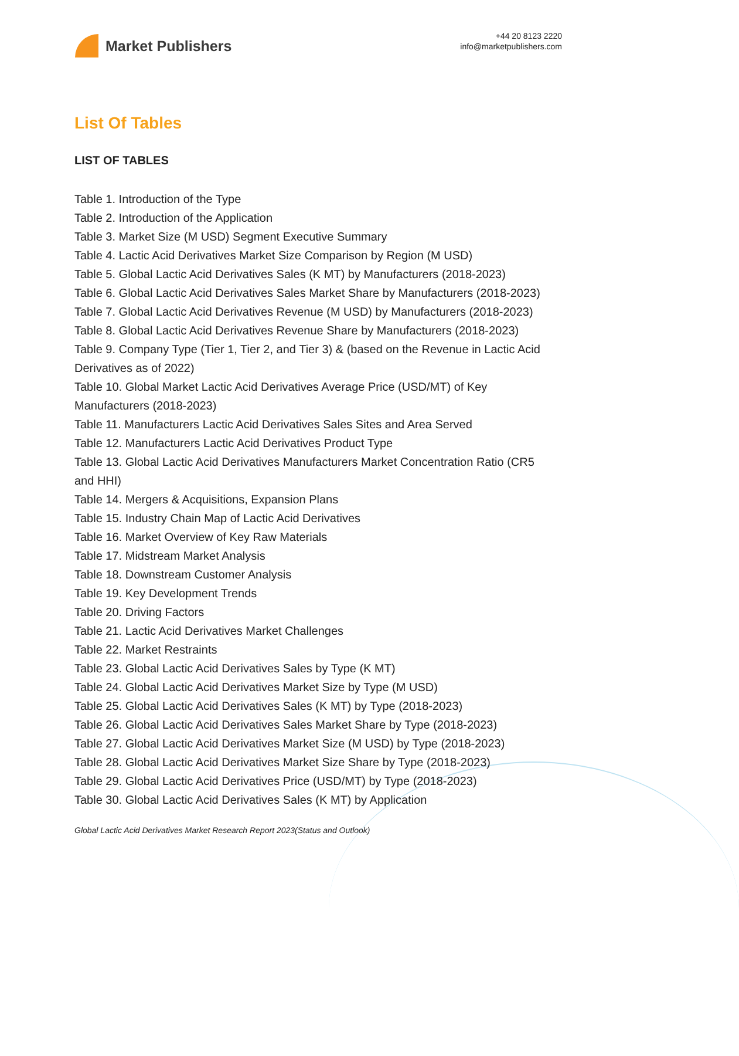Market Publishers
+44 20 8123 2220
info@marketpublishers.com
List Of Tables
LIST OF TABLES
Table 1. Introduction of the Type
Table 2. Introduction of the Application
Table 3. Market Size (M USD) Segment Executive Summary
Table 4. Lactic Acid Derivatives Market Size Comparison by Region (M USD)
Table 5. Global Lactic Acid Derivatives Sales (K MT) by Manufacturers (2018-2023)
Table 6. Global Lactic Acid Derivatives Sales Market Share by Manufacturers (2018-2023)
Table 7. Global Lactic Acid Derivatives Revenue (M USD) by Manufacturers (2018-2023)
Table 8. Global Lactic Acid Derivatives Revenue Share by Manufacturers (2018-2023)
Table 9. Company Type (Tier 1, Tier 2, and Tier 3) & (based on the Revenue in Lactic Acid Derivatives as of 2022)
Table 10. Global Market Lactic Acid Derivatives Average Price (USD/MT) of Key Manufacturers (2018-2023)
Table 11. Manufacturers Lactic Acid Derivatives Sales Sites and Area Served
Table 12. Manufacturers Lactic Acid Derivatives Product Type
Table 13. Global Lactic Acid Derivatives Manufacturers Market Concentration Ratio (CR5 and HHI)
Table 14. Mergers & Acquisitions, Expansion Plans
Table 15. Industry Chain Map of Lactic Acid Derivatives
Table 16. Market Overview of Key Raw Materials
Table 17. Midstream Market Analysis
Table 18. Downstream Customer Analysis
Table 19. Key Development Trends
Table 20. Driving Factors
Table 21. Lactic Acid Derivatives Market Challenges
Table 22. Market Restraints
Table 23. Global Lactic Acid Derivatives Sales by Type (K MT)
Table 24. Global Lactic Acid Derivatives Market Size by Type (M USD)
Table 25. Global Lactic Acid Derivatives Sales (K MT) by Type (2018-2023)
Table 26. Global Lactic Acid Derivatives Sales Market Share by Type (2018-2023)
Table 27. Global Lactic Acid Derivatives Market Size (M USD) by Type (2018-2023)
Table 28. Global Lactic Acid Derivatives Market Size Share by Type (2018-2023)
Table 29. Global Lactic Acid Derivatives Price (USD/MT) by Type (2018-2023)
Table 30. Global Lactic Acid Derivatives Sales (K MT) by Application
Global Lactic Acid Derivatives Market Research Report 2023(Status and Outlook)